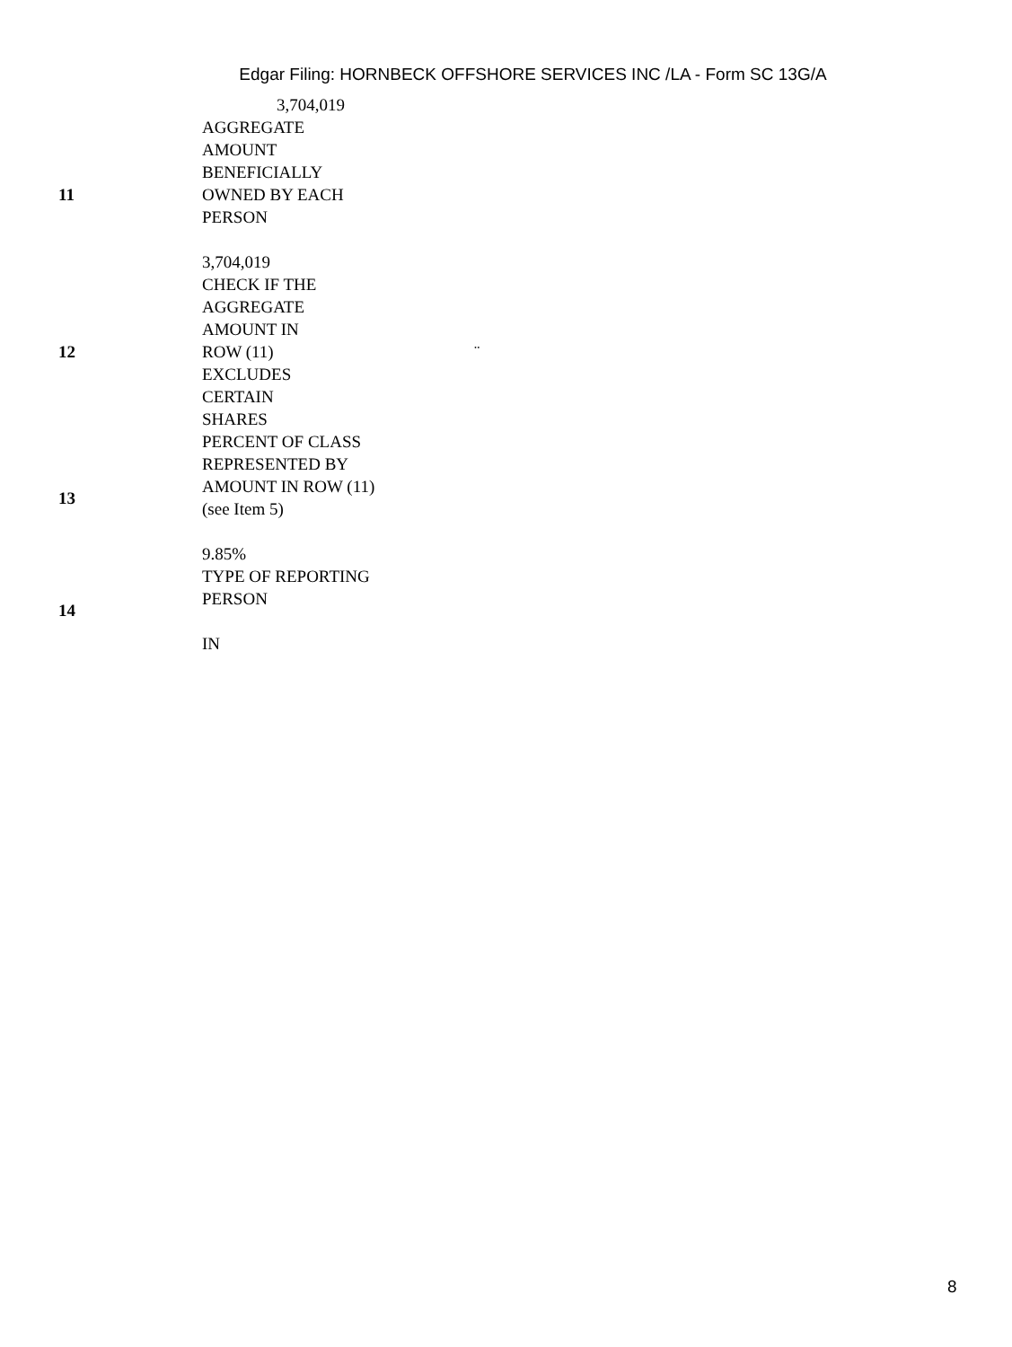Edgar Filing: HORNBECK OFFSHORE SERVICES INC /LA - Form SC 13G/A
| | 3,704,019 | |
| 11 | AGGREGATE AMOUNT BENEFICIALLY OWNED BY EACH PERSON 3,704,019 | |
| 12 | CHECK IF THE AGGREGATE AMOUNT IN ROW (11) EXCLUDES CERTAIN SHARES | ¨ |
| 13 | PERCENT OF CLASS REPRESENTED BY AMOUNT IN ROW (11) (see Item 5) 9.85% | |
| 14 | TYPE OF REPORTING PERSON IN | |
8